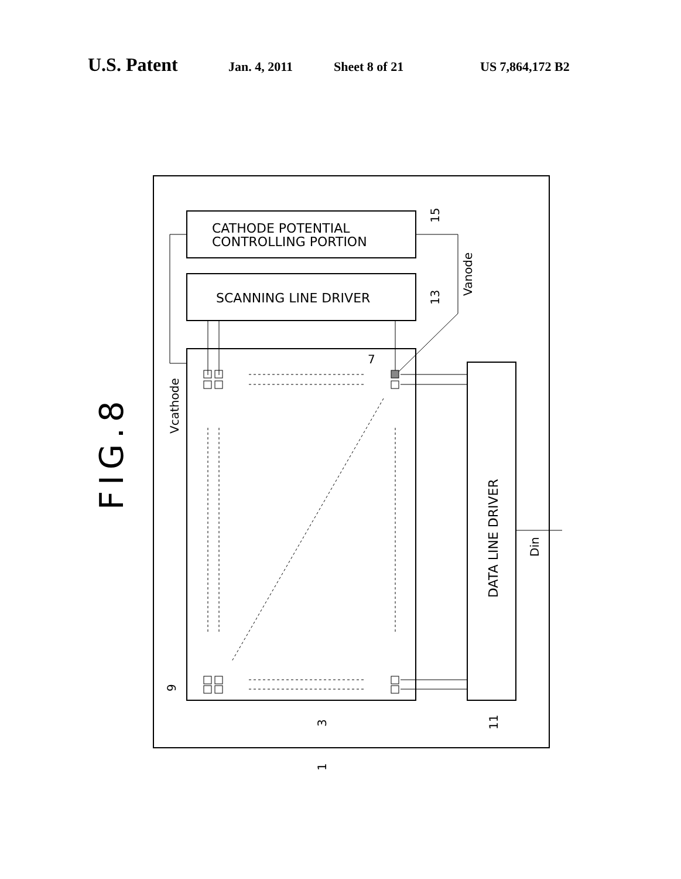U.S. Patent Jan. 4, 2011 Sheet 8 of 21 US 7,864,172 B2
CATHODE POTENTIAL
CONTROLLING PORTION
SCANNING LINE DRIVER
DATA LINE DRIVER
FIG.8
Vcathode
Vanode
Din
15
13
3
11
1
9
7